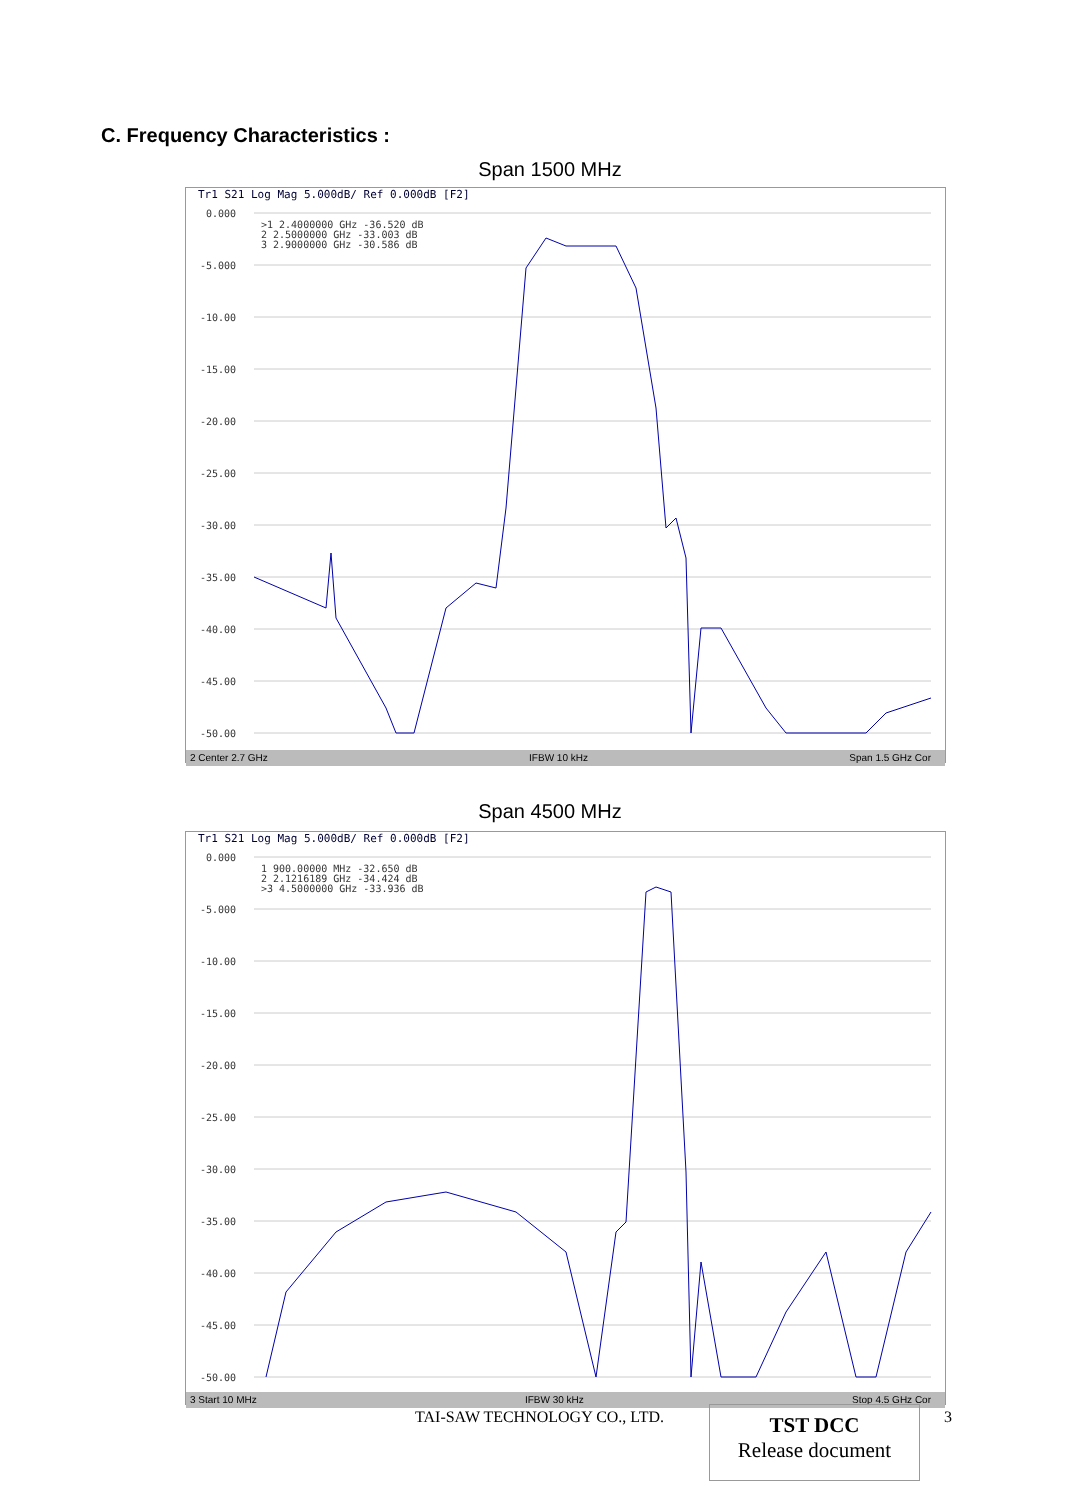C. Frequency Characteristics :
Span 1500 MHz
Tr1 S21 Log Mag 5.000dB/ Ref 0.000dB [F2]
0.000
-5.000
-10.00
-15.00
-20.00
-25.00
-30.00
-35.00
-40.00
-45.00
-50.00
>1 2.4000000 GHz -36.520 dB
2 2.5000000 GHz -33.003 dB
3 2.9000000 GHz -30.586 dB
2 Center 2.7 GHz IFBW 10 kHz Span 1.5 GHz Cor
Span 4500 MHz
Tr1 S21 Log Mag 5.000dB/ Ref 0.000dB [F2]
0.000
-5.000
-10.00
-15.00
-20.00
-25.00
-30.00
-35.00
-40.00
-45.00
-50.00
1 900.00000 MHz -32.650 dB
2 2.1216189 GHz -34.424 dB
>3 4.5000000 GHz -33.936 dB
3 Start 10 MHz IFBW 30 kHz Stop 4.5 GHz Cor
TAI-SAW TECHNOLOGY CO., LTD.
TST DCC
Release document
3